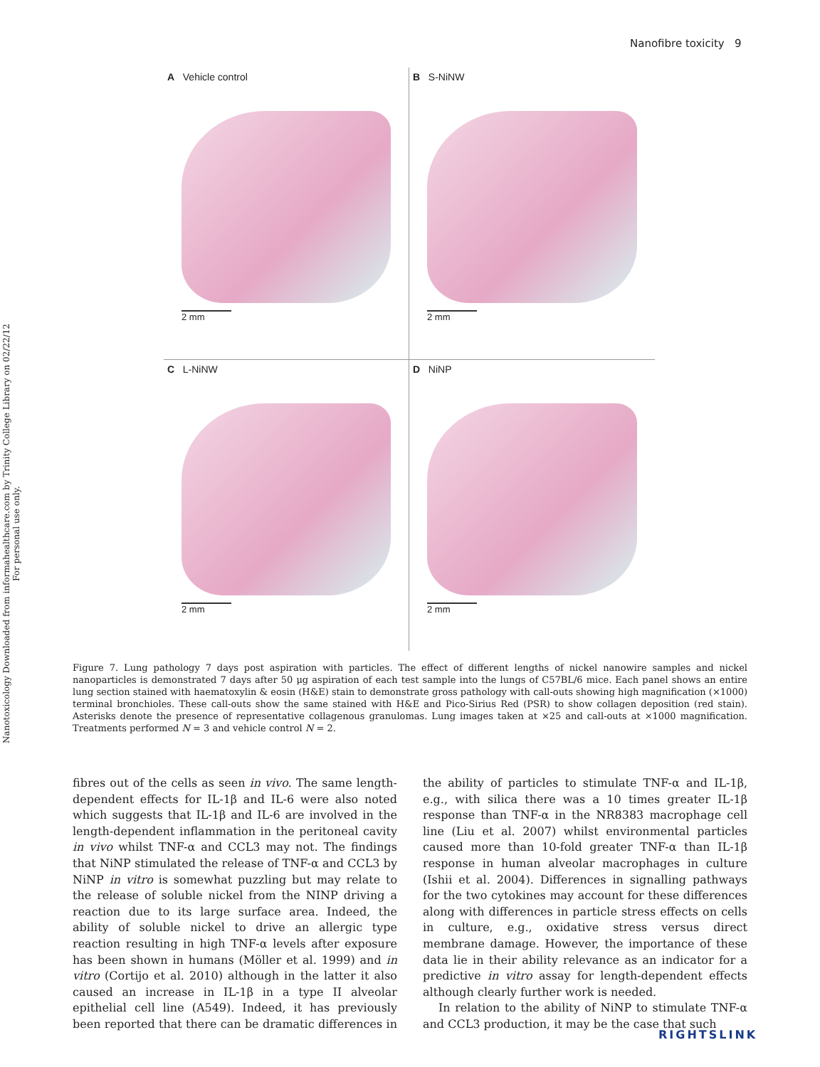Nanotoxicology Downloaded from informahealthcare.com by Trinity College Library on 02/22/12
For personal use only.
Nanofibre toxicity 9
A Vehicle control
2 mm
B S-NiNW
2 mm
C L-NiNW
2 mm
D NiNP
2 mm
Figure 7. Lung pathology 7 days post aspiration with particles. The effect of different lengths of nickel nanowire samples and nickel nanoparticles is demonstrated 7 days after 50 μg aspiration of each test sample into the lungs of C57BL/6 mice. Each panel shows an entire lung section stained with haematoxylin & eosin (H&E) stain to demonstrate gross pathology with call-outs showing high magnification (×1000) terminal bronchioles. These call-outs show the same stained with H&E and Pico-Sirius Red (PSR) to show collagen deposition (red stain). Asterisks denote the presence of representative collagenous granulomas. Lung images taken at ×25 and call-outs at ×1000 magnification. Treatments performed N = 3 and vehicle control N = 2.
fibres out of the cells as seen in vivo. The same length-dependent effects for IL-1β and IL-6 were also noted which suggests that IL-1β and IL-6 are involved in the length-dependent inflammation in the peritoneal cavity in vivo whilst TNF-α and CCL3 may not. The findings that NiNP stimulated the release of TNF-α and CCL3 by NiNP in vitro is somewhat puzzling but may relate to the release of soluble nickel from the NINP driving a reaction due to its large surface area. Indeed, the ability of soluble nickel to drive an allergic type reaction resulting in high TNF-α levels after exposure has been shown in humans (Möller et al. 1999) and in vitro (Cortijo et al. 2010) although in the latter it also caused an increase in IL-1β in a type II alveolar epithelial cell line (A549). Indeed, it has previously been reported that there can be dramatic differences in the ability of particles to stimulate TNF-α and IL-1β, e.g., with silica there was a 10 times greater IL-1β response than TNF-α in the NR8383 macrophage cell line (Liu et al. 2007) whilst environmental particles caused more than 10-fold greater TNF-α than IL-1β response in human alveolar macrophages in culture (Ishii et al. 2004). Differences in signalling pathways for the two cytokines may account for these differences along with differences in particle stress effects on cells in culture, e.g., oxidative stress versus direct membrane damage. However, the importance of these data lie in their ability relevance as an indicator for a predictive in vitro assay for length-dependent effects although clearly further work is needed.
In relation to the ability of NiNP to stimulate TNF-α and CCL3 production, it may be the case that such
RIGHTSLINK